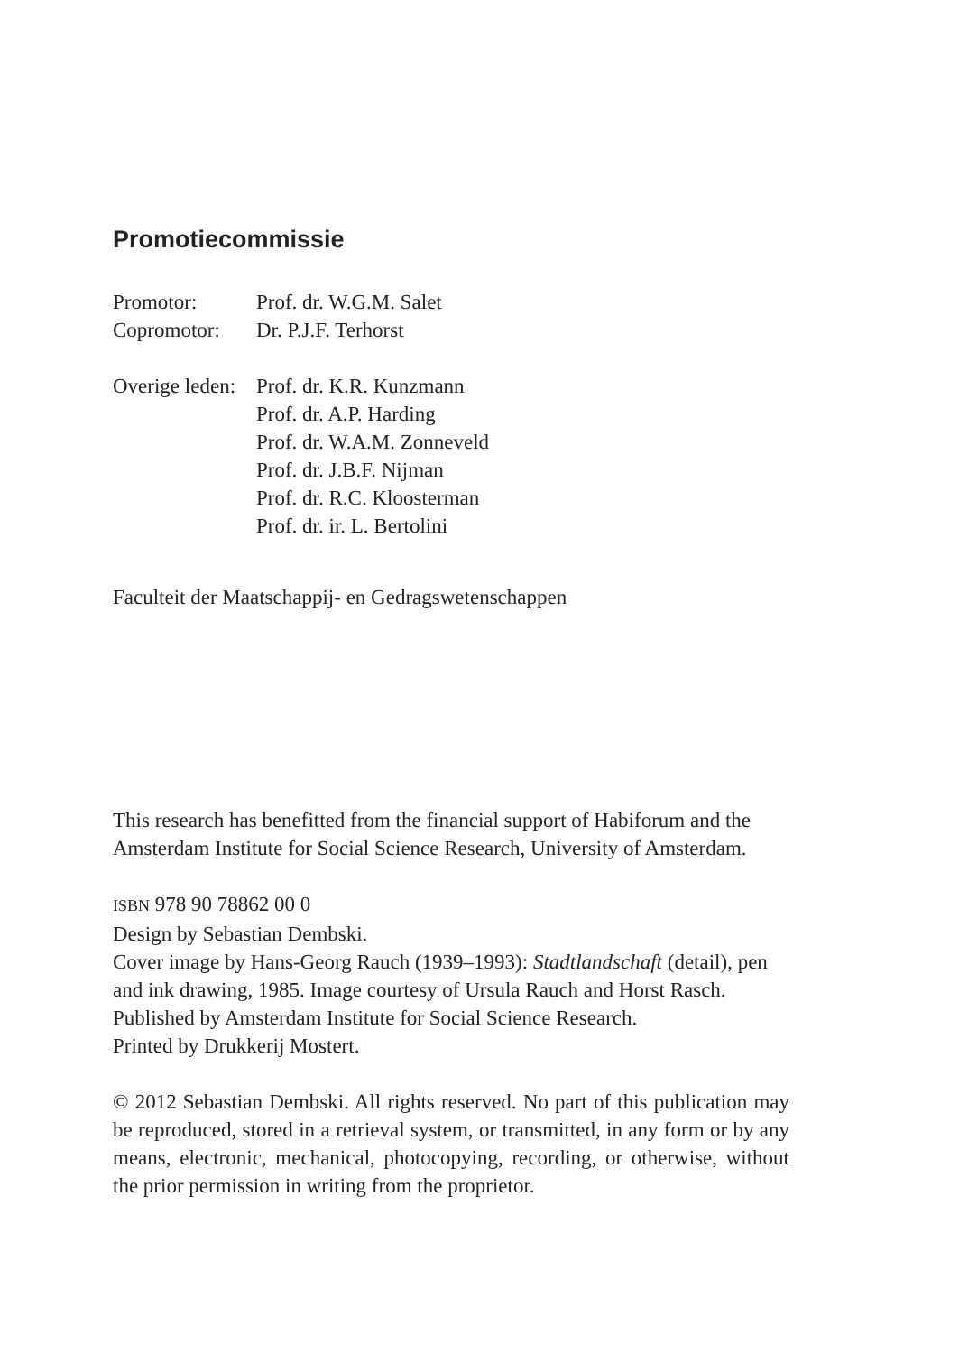Promotiecommissie
Promotor: Prof. dr. W.G.M. Salet
Copromotor: Dr. P.J.F. Terhorst
Overige leden:
Prof. dr. K.R. Kunzmann
Prof. dr. A.P. Harding
Prof. dr. W.A.M. Zonneveld
Prof. dr. J.B.F. Nijman
Prof. dr. R.C. Kloosterman
Prof. dr. ir. L. Bertolini
Faculteit der Maatschappij- en Gedragswetenschappen
This research has benefitted from the financial support of Habiforum and the Amsterdam Institute for Social Science Research, University of Amsterdam.
ISBN 978 90 78862 00 0
Design by Sebastian Dembski.
Cover image by Hans-Georg Rauch (1939–1993): Stadtlandschaft (detail), pen and ink drawing, 1985. Image courtesy of Ursula Rauch and Horst Rasch.
Published by Amsterdam Institute for Social Science Research.
Printed by Drukkerij Mostert.
© 2012 Sebastian Dembski. All rights reserved. No part of this publication may be reproduced, stored in a retrieval system, or transmitted, in any form or by any means, electronic, mechanical, photocopying, recording, or otherwise, without the prior permission in writing from the proprietor.